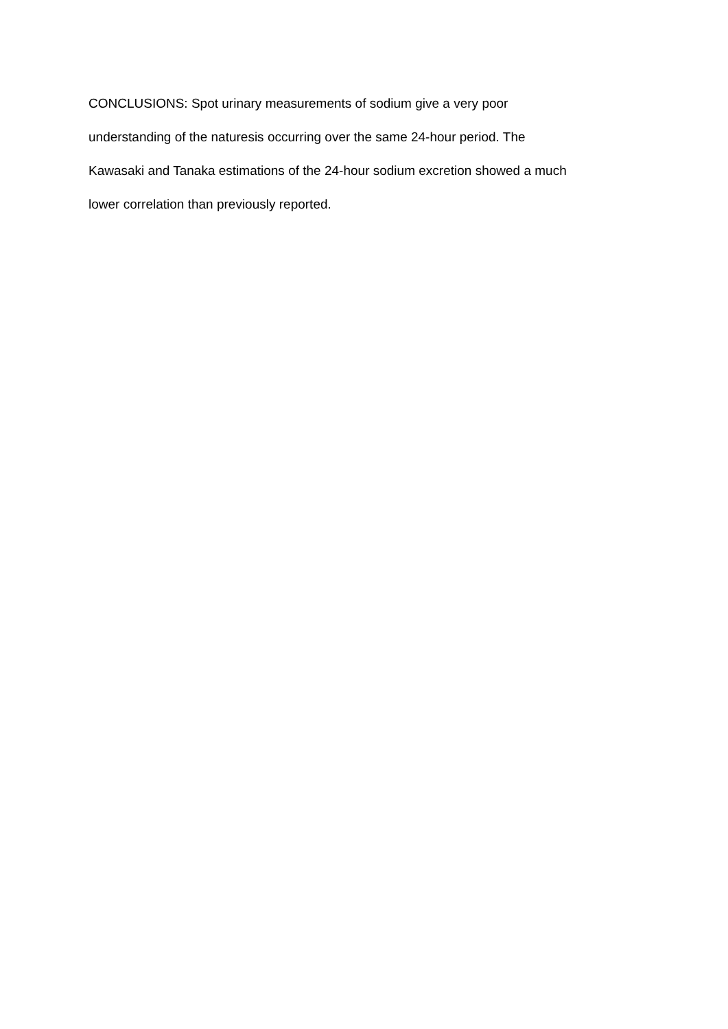CONCLUSIONS: Spot urinary measurements of sodium give a very poor
understanding of the naturesis occurring over the same 24-hour period. The
Kawasaki and Tanaka estimations of the 24-hour sodium excretion showed a much
lower correlation than previously reported.